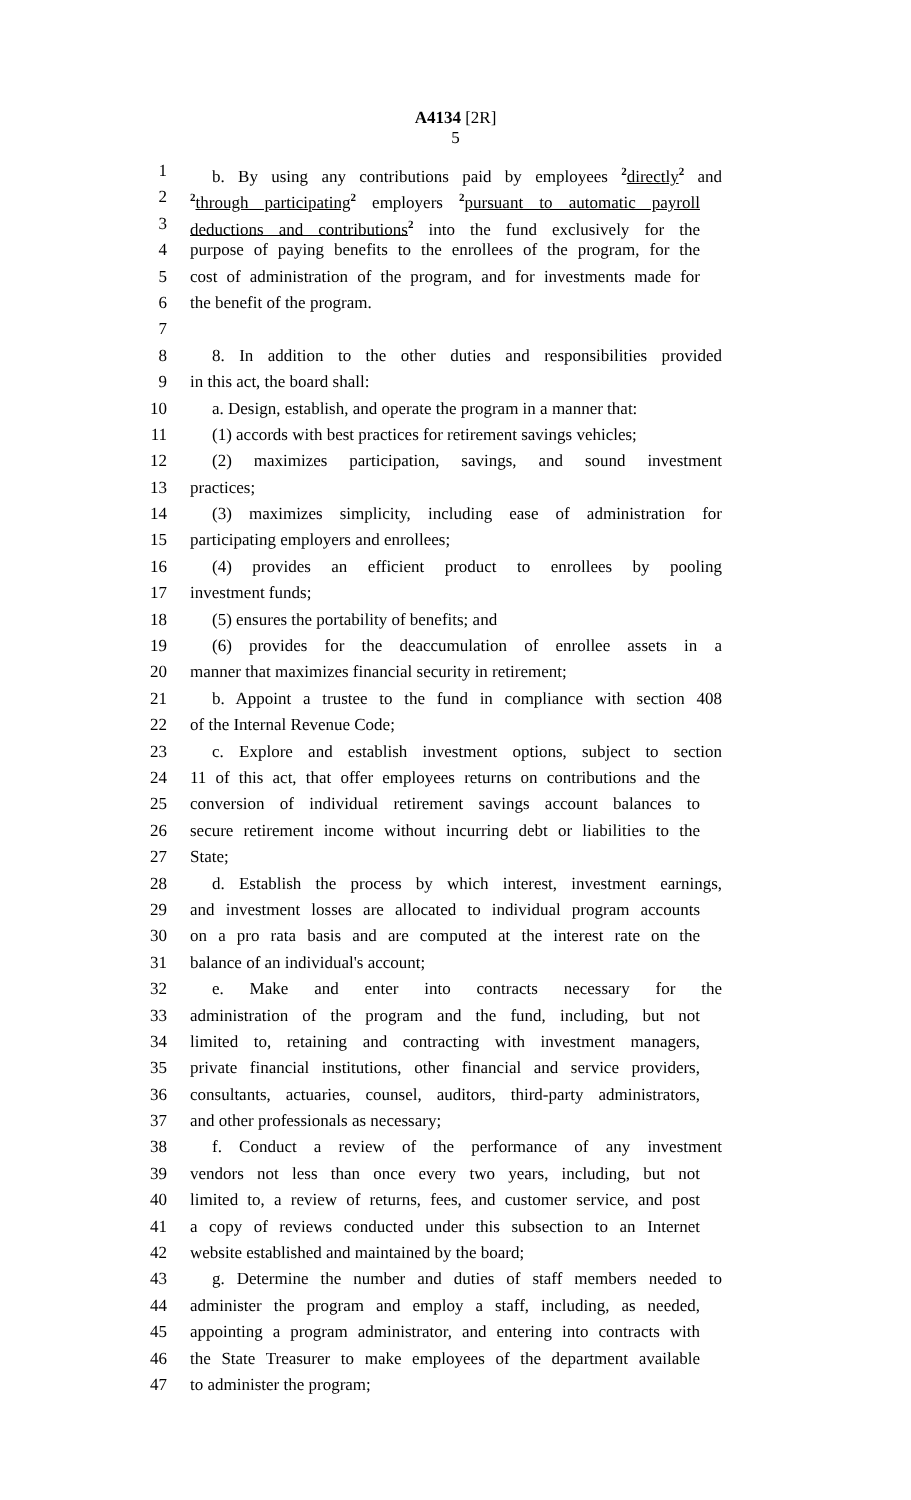A4134 [2R]
5
1 b. By using any contributions paid by employees <sup>2</sup>directly<sup>2</sup> and
2<sup>2</sup>through participating<sup>2</sup> employers <sup>2</sup>pursuant to automatic payroll
3 deductions and contributions<sup>2</sup> into the fund exclusively for the
4 purpose of paying benefits to the enrollees of the program, for the
5 cost of administration of the program, and for investments made for
6 the benefit of the program.
7
8 8. In addition to the other duties and responsibilities provided
9 in this act, the board shall:
10 a. Design, establish, and operate the program in a manner that:
11 (1) accords with best practices for retirement savings vehicles;
12 (2) maximizes participation, savings, and sound investment
13 practices;
14 (3) maximizes simplicity, including ease of administration for
15 participating employers and enrollees;
16 (4) provides an efficient product to enrollees by pooling
17 investment funds;
18 (5) ensures the portability of benefits; and
19 (6) provides for the deaccumulation of enrollee assets in a
20 manner that maximizes financial security in retirement;
21 b. Appoint a trustee to the fund in compliance with section 408
22 of the Internal Revenue Code;
23 c. Explore and establish investment options, subject to section
24 11 of this act, that offer employees returns on contributions and the
25 conversion of individual retirement savings account balances to
26 secure retirement income without incurring debt or liabilities to the
27 State;
28 d. Establish the process by which interest, investment earnings,
29 and investment losses are allocated to individual program accounts
30 on a pro rata basis and are computed at the interest rate on the
31 balance of an individual's account;
32 e. Make and enter into contracts necessary for the
33 administration of the program and the fund, including, but not
34 limited to, retaining and contracting with investment managers,
35 private financial institutions, other financial and service providers,
36 consultants, actuaries, counsel, auditors, third-party administrators,
37 and other professionals as necessary;
38 f. Conduct a review of the performance of any investment
39 vendors not less than once every two years, including, but not
40 limited to, a review of returns, fees, and customer service, and post
41 a copy of reviews conducted under this subsection to an Internet
42 website established and maintained by the board;
43 g. Determine the number and duties of staff members needed to
44 administer the program and employ a staff, including, as needed,
45 appointing a program administrator, and entering into contracts with
46 the State Treasurer to make employees of the department available
47 to administer the program;